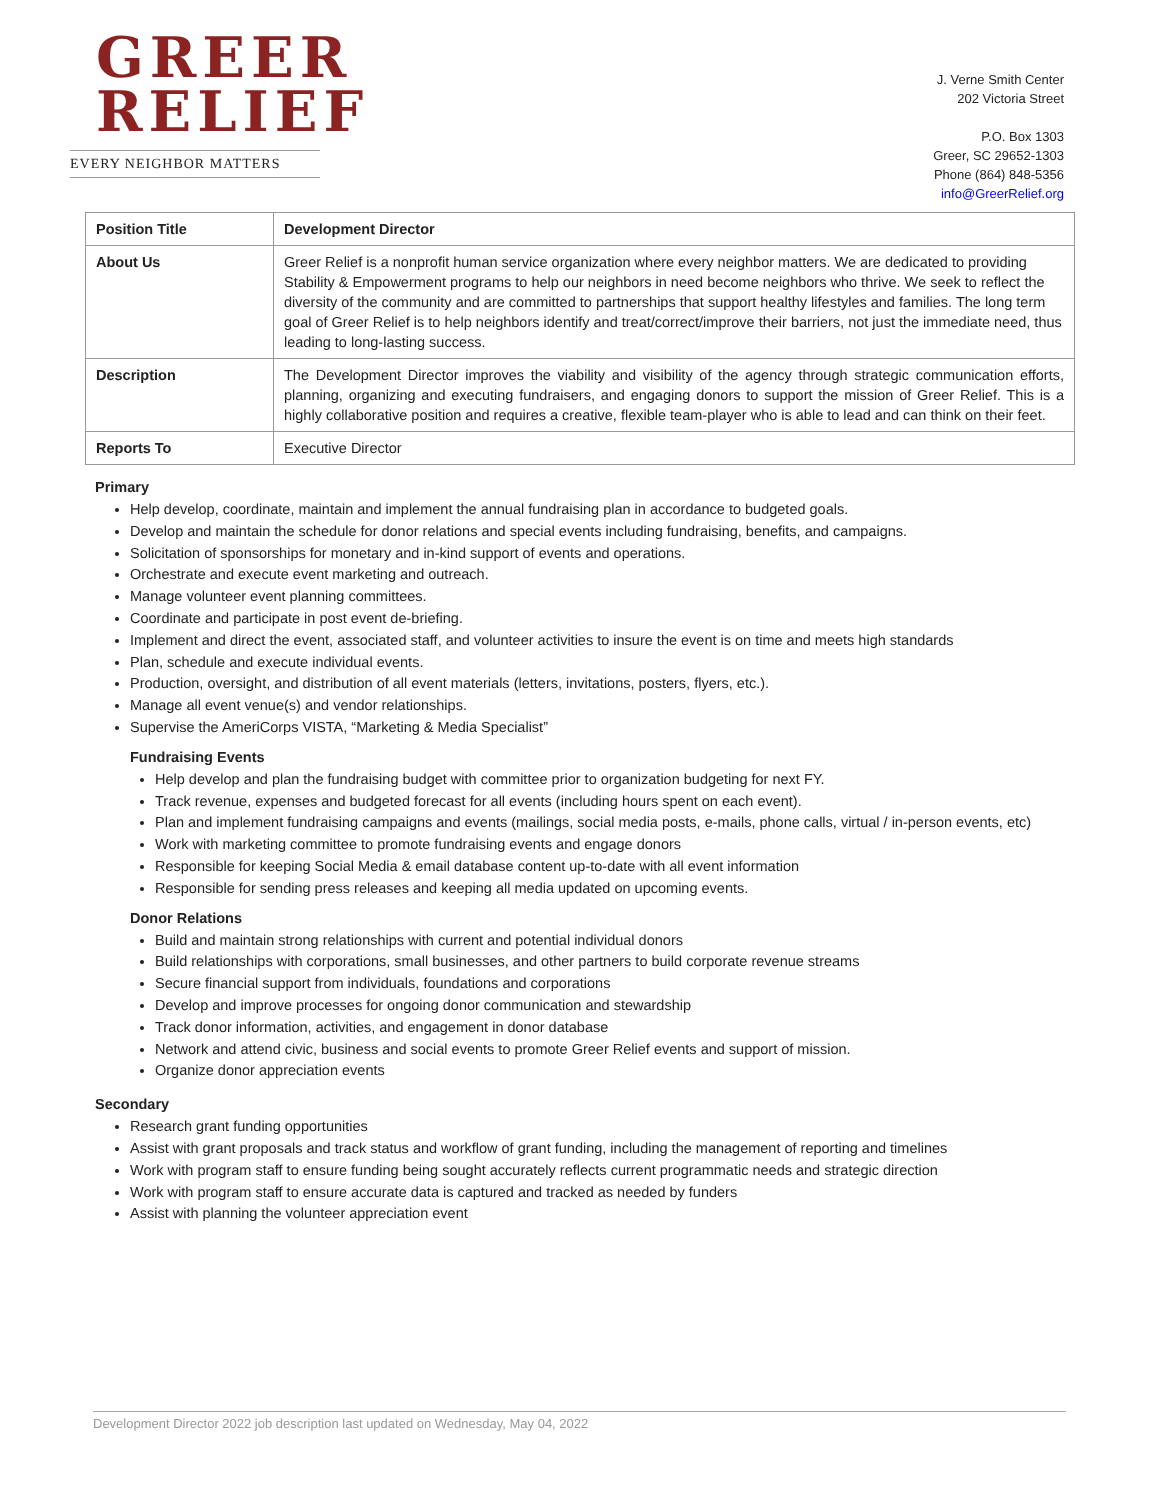GREER
RELIEF
EVERY NEIGHBOR MATTERS
J. Verne Smith Center
202 Victoria Street
P.O. Box 1303
Greer, SC 29652-1303
Phone (864) 848-5356
info@GreerRelief.org
| Position Title | Development Director |
| About Us | Greer Relief is a nonprofit human service organization where every neighbor matters. We are dedicated to providing Stability & Empowerment programs to help our neighbors in need become neighbors who thrive. We seek to reflect the diversity of the community and are committed to partnerships that support healthy lifestyles and families. The long term goal of Greer Relief is to help neighbors identify and treat/correct/improve their barriers, not just the immediate need, thus leading to long-lasting success. |
| Description | The Development Director improves the viability and visibility of the agency through strategic communication efforts, planning, organizing and executing fundraisers, and engaging donors to support the mission of Greer Relief. This is a highly collaborative position and requires a creative, flexible team-player who is able to lead and can think on their feet. |
| Reports To | Executive Director |
Primary
Help develop, coordinate, maintain and implement the annual fundraising plan in accordance to budgeted goals.
Develop and maintain the schedule for donor relations and special events including fundraising, benefits, and campaigns.
Solicitation of sponsorships for monetary and in-kind support of events and operations.
Orchestrate and execute event marketing and outreach.
Manage volunteer event planning committees.
Coordinate and participate in post event de-briefing.
Implement and direct the event, associated staff, and volunteer activities to insure the event is on time and meets high standards
Plan, schedule and execute individual events.
Production, oversight, and distribution of all event materials (letters, invitations, posters, flyers, etc.).
Manage all event venue(s) and vendor relationships.
Supervise the AmeriCorps VISTA, “Marketing & Media Specialist”
Fundraising Events
Help develop and plan the fundraising budget with committee prior to organization budgeting for next FY.
Track revenue, expenses and budgeted forecast for all events (including hours spent on each event).
Plan and implement fundraising campaigns and events (mailings, social media posts, e-mails, phone calls, virtual / in-person events, etc)
Work with marketing committee to promote fundraising events and engage donors
Responsible for keeping Social Media & email database content up-to-date with all event information
Responsible for sending press releases and keeping all media updated on upcoming events.
Donor Relations
Build and maintain strong relationships with current and potential individual donors
Build relationships with corporations, small businesses, and other partners to build corporate revenue streams
Secure financial support from individuals, foundations and corporations
Develop and improve processes for ongoing donor communication and stewardship
Track donor information, activities, and engagement in donor database
Network and attend civic, business and social events to promote Greer Relief events and support of mission.
Organize donor appreciation events
Secondary
Research grant funding opportunities
Assist with grant proposals and track status and workflow of grant funding, including the management of reporting and timelines
Work with program staff to ensure funding being sought accurately reflects current programmatic needs and strategic direction
Work with program staff to ensure accurate data is captured and tracked as needed by funders
Assist with planning the volunteer appreciation event
Development Director 2022 job description last updated on Wednesday, May 04, 2022